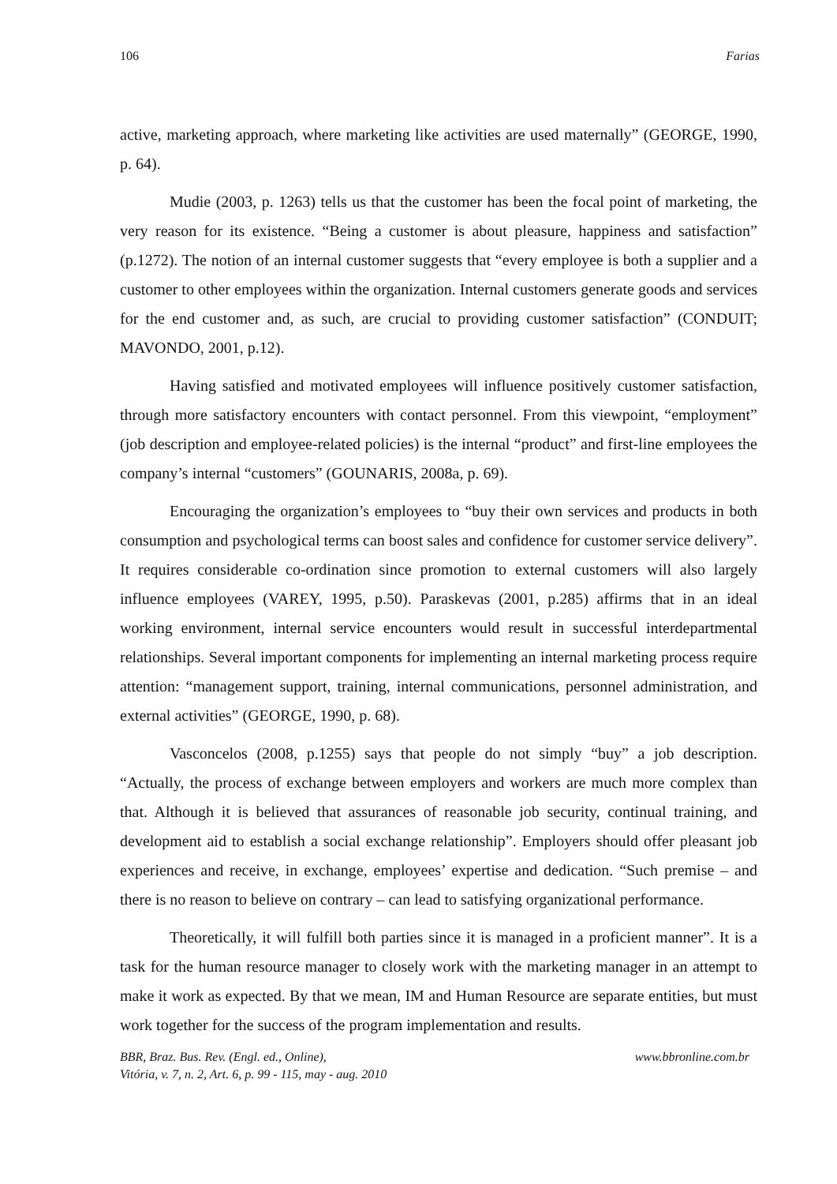106 Farias
active, marketing approach, where marketing like activities are used maternally” (GEORGE, 1990, p. 64).
Mudie (2003, p. 1263) tells us that the customer has been the focal point of marketing, the very reason for its existence. “Being a customer is about pleasure, happiness and satisfaction” (p.1272). The notion of an internal customer suggests that “every employee is both a supplier and a customer to other employees within the organization. Internal customers generate goods and services for the end customer and, as such, are crucial to providing customer satisfaction” (CONDUIT; MAVONDO, 2001, p.12).
Having satisfied and motivated employees will influence positively customer satisfaction, through more satisfactory encounters with contact personnel. From this viewpoint, “employment” (job description and employee-related policies) is the internal “product” and first-line employees the company’s internal “customers” (GOUNARIS, 2008a, p. 69).
Encouraging the organization’s employees to “buy their own services and products in both consumption and psychological terms can boost sales and confidence for customer service delivery”. It requires considerable co-ordination since promotion to external customers will also largely influence employees (VAREY, 1995, p.50). Paraskevas (2001, p.285) affirms that in an ideal working environment, internal service encounters would result in successful interdepartmental relationships. Several important components for implementing an internal marketing process require attention: “management support, training, internal communications, personnel administration, and external activities” (GEORGE, 1990, p. 68).
Vasconcelos (2008, p.1255) says that people do not simply “buy” a job description. “Actually, the process of exchange between employers and workers are much more complex than that. Although it is believed that assurances of reasonable job security, continual training, and development aid to establish a social exchange relationship”. Employers should offer pleasant job experiences and receive, in exchange, employees’ expertise and dedication. “Such premise – and there is no reason to believe on contrary – can lead to satisfying organizational performance.
Theoretically, it will fulfill both parties since it is managed in a proficient manner”. It is a task for the human resource manager to closely work with the marketing manager in an attempt to make it work as expected. By that we mean, IM and Human Resource are separate entities, but must work together for the success of the program implementation and results.
BBR, Braz. Bus. Rev. (Engl. ed., Online),
Vitória, v. 7, n. 2, Art. 6, p. 99 - 115, may - aug. 2010 www.bbronline.com.br